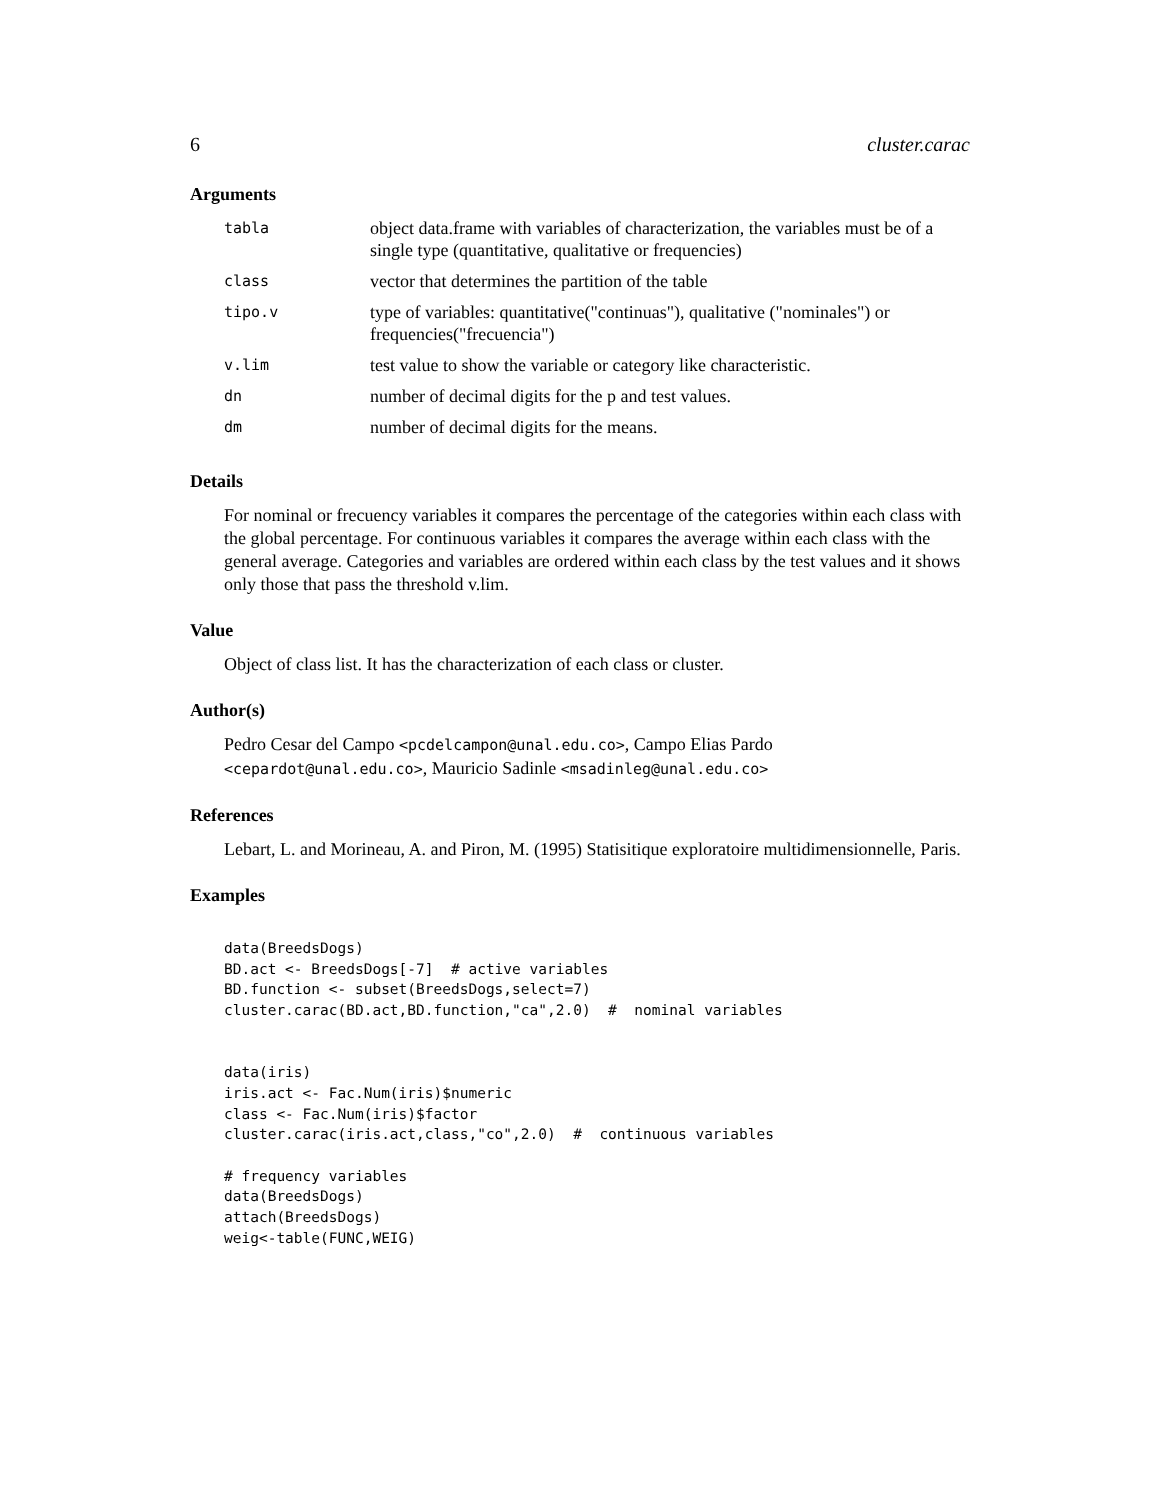6 cluster.carac
Arguments
| tabla | object data.frame with variables of characterization, the variables must be of a single type (quantitative, qualitative or frequencies) |
| class | vector that determines the partition of the table |
| tipo.v | type of variables: quantitative("continuas"), qualitative ("nominales") or frequencies("frecuencia") |
| v.lim | test value to show the variable or category like characteristic. |
| dn | number of decimal digits for the p and test values. |
| dm | number of decimal digits for the means. |
Details
For nominal or frecuency variables it compares the percentage of the categories within each class with the global percentage. For continuous variables it compares the average within each class with the general average. Categories and variables are ordered within each class by the test values and it shows only those that pass the threshold v.lim.
Value
Object of class list. It has the characterization of each class or cluster.
Author(s)
Pedro Cesar del Campo <pcdelcampon@unal.edu.co>, Campo Elias Pardo <cepardot@unal.edu.co>, Mauricio Sadinle <msadinleg@unal.edu.co>
References
Lebart, L. and Morineau, A. and Piron, M. (1995) Statisitique exploratoire multidimensionnelle, Paris.
Examples
data(BreedsDogs)
BD.act <- BreedsDogs[-7]  # active variables
BD.function <- subset(BreedsDogs,select=7)
cluster.carac(BD.act,BD.function,"ca",2.0)  #  nominal variables


data(iris)
iris.act <- Fac.Num(iris)$numeric
class <- Fac.Num(iris)$factor
cluster.carac(iris.act,class,"co",2.0)  #  continuous variables

# frequency variables
data(BreedsDogs)
attach(BreedsDogs)
weig<-table(FUNC,WEIG)